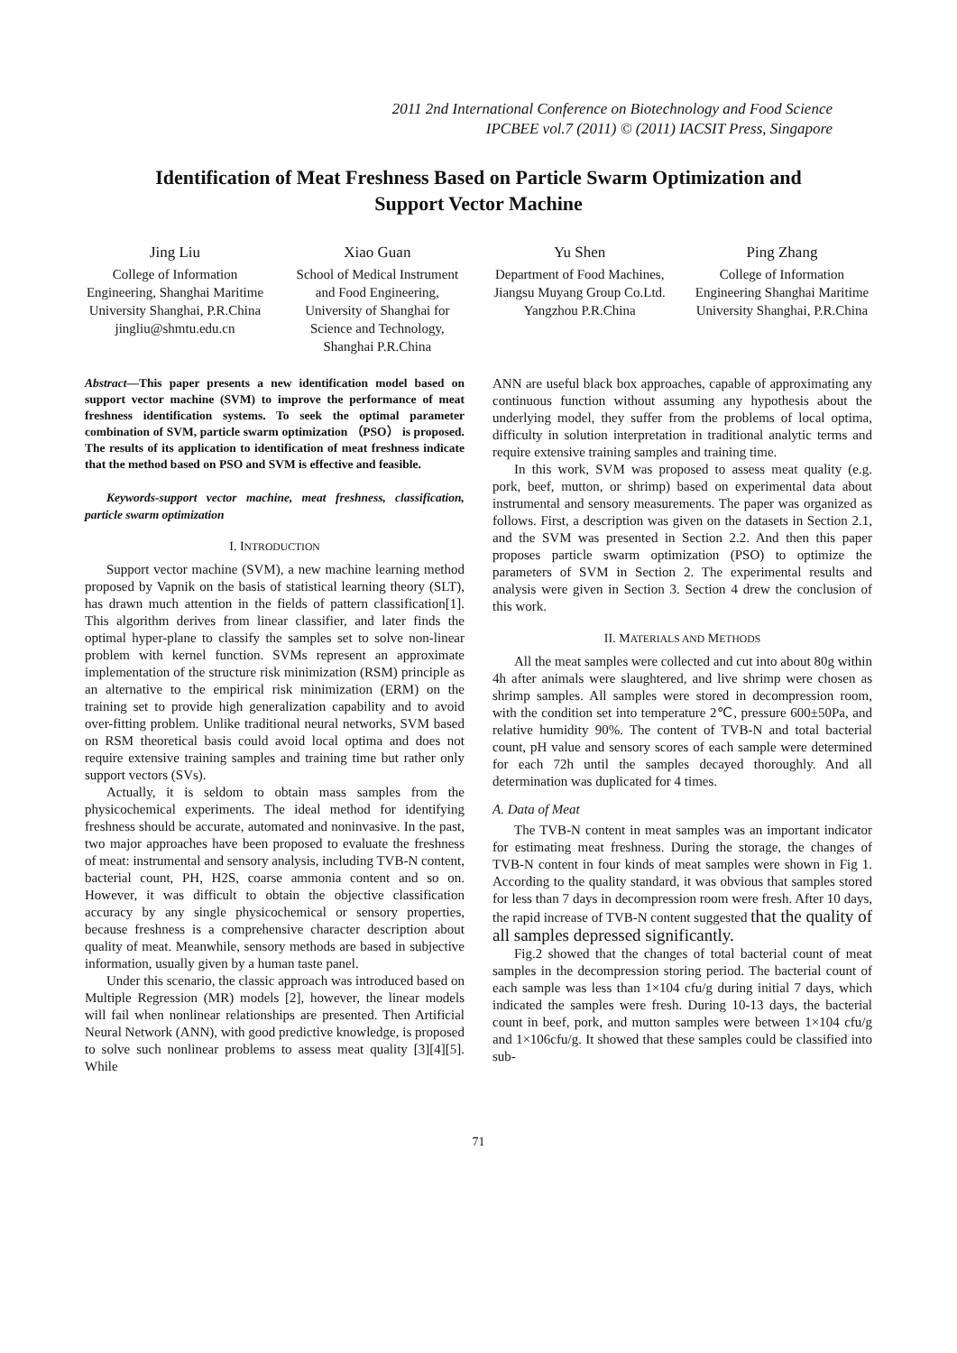2011 2nd International Conference on Biotechnology and Food Science
IPCBEE vol.7 (2011) © (2011) IACSIT Press, Singapore
Identification of Meat Freshness Based on Particle Swarm Optimization and Support Vector Machine
Jing Liu
College of Information Engineering, Shanghai Maritime University Shanghai, P.R.China jingliu@shmtu.edu.cn
Xiao Guan
School of Medical Instrument and Food Engineering, University of Shanghai for Science and Technology, Shanghai P.R.China
Yu Shen
Department of Food Machines, Jiangsu Muyang Group Co.Ltd. Yangzhou P.R.China
Ping Zhang
College of Information Engineering Shanghai Maritime University Shanghai, P.R.China
Abstract—This paper presents a new identification model based on support vector machine (SVM) to improve the performance of meat freshness identification systems. To seek the optimal parameter combination of SVM, particle swarm optimization （PSO） is proposed. The results of its application to identification of meat freshness indicate that the method based on PSO and SVM is effective and feasible.
Keywords-support vector machine, meat freshness, classification, particle swarm optimization
I. INTRODUCTION
Support vector machine (SVM), a new machine learning method proposed by Vapnik on the basis of statistical learning theory (SLT), has drawn much attention in the fields of pattern classification[1]. This algorithm derives from linear classifier, and later finds the optimal hyper-plane to classify the samples set to solve non-linear problem with kernel function. SVMs represent an approximate implementation of the structure risk minimization (RSM) principle as an alternative to the empirical risk minimization (ERM) on the training set to provide high generalization capability and to avoid over-fitting problem. Unlike traditional neural networks, SVM based on RSM theoretical basis could avoid local optima and does not require extensive training samples and training time but rather only support vectors (SVs).
Actually, it is seldom to obtain mass samples from the physicochemical experiments. The ideal method for identifying freshness should be accurate, automated and noninvasive. In the past, two major approaches have been proposed to evaluate the freshness of meat: instrumental and sensory analysis, including TVB-N content, bacterial count, PH, H2S, coarse ammonia content and so on. However, it was difficult to obtain the objective classification accuracy by any single physicochemical or sensory properties, because freshness is a comprehensive character description about quality of meat. Meanwhile, sensory methods are based in subjective information, usually given by a human taste panel.
Under this scenario, the classic approach was introduced based on Multiple Regression (MR) models [2], however, the linear models will fail when nonlinear relationships are presented. Then Artificial Neural Network (ANN), with good predictive knowledge, is proposed to solve such nonlinear problems to assess meat quality [3][4][5]. While
ANN are useful black box approaches, capable of approximating any continuous function without assuming any hypothesis about the underlying model, they suffer from the problems of local optima, difficulty in solution interpretation in traditional analytic terms and require extensive training samples and training time.
In this work, SVM was proposed to assess meat quality (e.g. pork, beef, mutton, or shrimp) based on experimental data about instrumental and sensory measurements. The paper was organized as follows. First, a description was given on the datasets in Section 2.1, and the SVM was presented in Section 2.2. And then this paper proposes particle swarm optimization (PSO) to optimize the parameters of SVM in Section 2. The experimental results and analysis were given in Section 3. Section 4 drew the conclusion of this work.
II. MATERIALS AND METHODS
All the meat samples were collected and cut into about 80g within 4h after animals were slaughtered, and live shrimp were chosen as shrimp samples. All samples were stored in decompression room, with the condition set into temperature 2℃, pressure 600±50Pa, and relative humidity 90%. The content of TVB-N and total bacterial count, pH value and sensory scores of each sample were determined for each 72h until the samples decayed thoroughly. And all determination was duplicated for 4 times.
A. Data of Meat
The TVB-N content in meat samples was an important indicator for estimating meat freshness. During the storage, the changes of TVB-N content in four kinds of meat samples were shown in Fig 1. According to the quality standard, it was obvious that samples stored for less than 7 days in decompression room were fresh. After 10 days, the rapid increase of TVB-N content suggested that the quality of all samples depressed significantly.
Fig.2 showed that the changes of total bacterial count of meat samples in the decompression storing period. The bacterial count of each sample was less than 1×104 cfu/g during initial 7 days, which indicated the samples were fresh. During 10-13 days, the bacterial count in beef, pork, and mutton samples were between 1×104 cfu/g and 1×106cfu/g. It showed that these samples could be classified into sub-
71